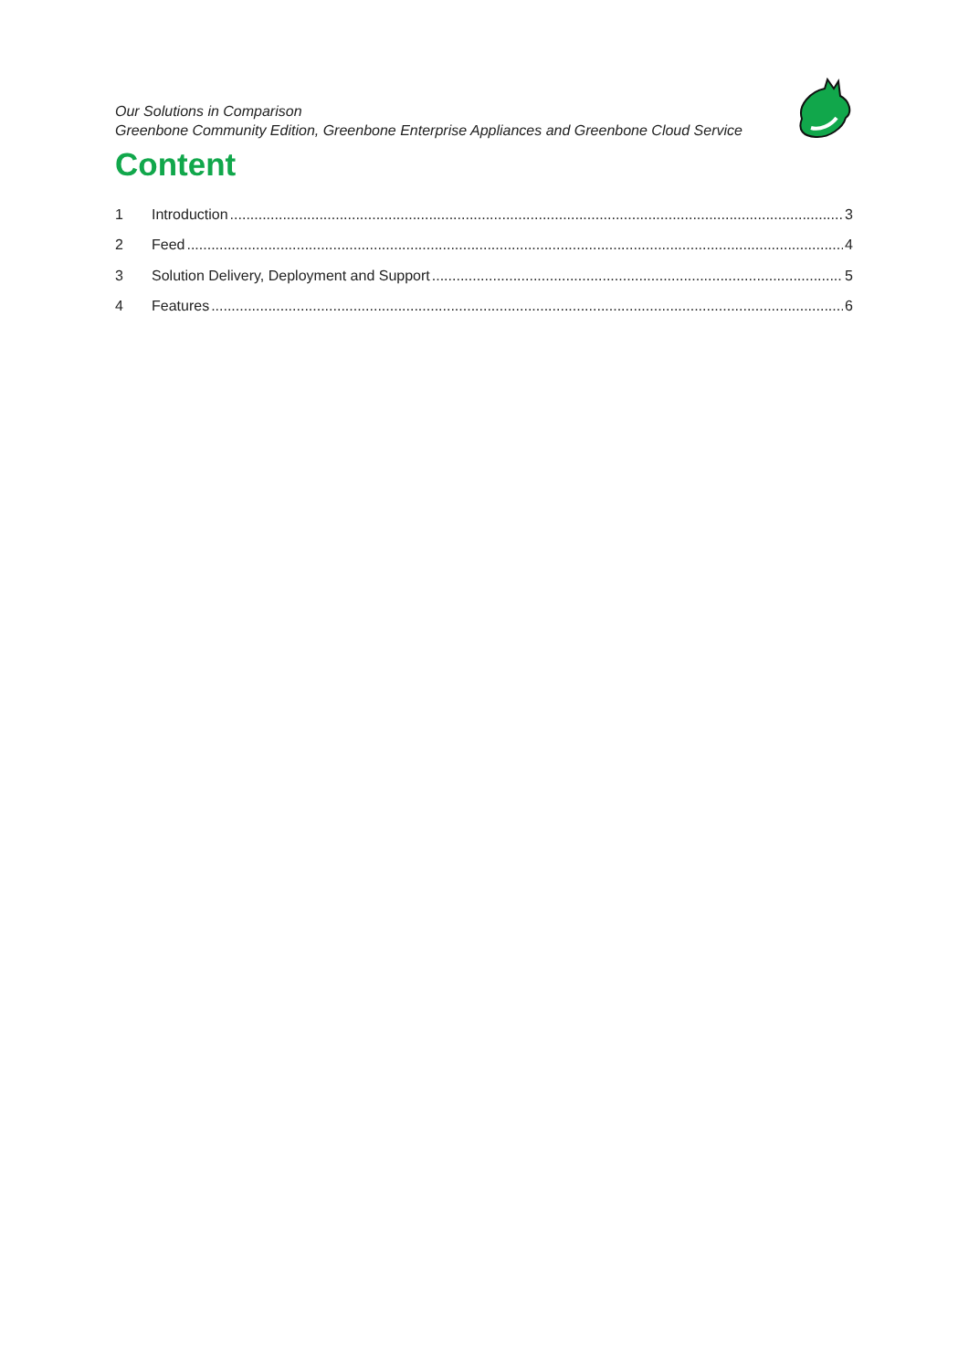Our Solutions in Comparison
Greenbone Community Edition, Greenbone Enterprise Appliances and Greenbone Cloud Service
Content
1 Introduction 3
2 Feed 4
3 Solution Delivery, Deployment and Support 5
4 Features 6